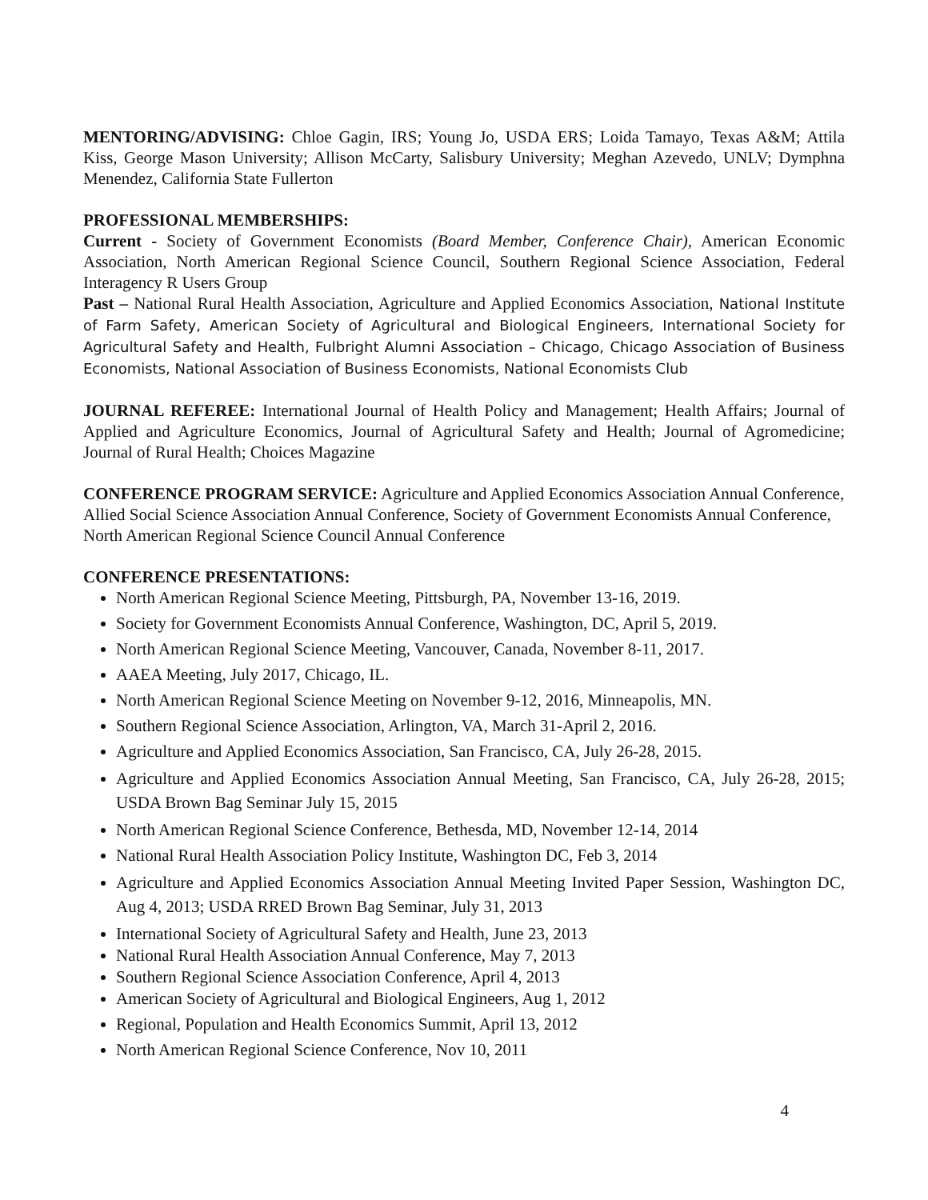MENTORING/ADVISING: Chloe Gagin, IRS; Young Jo, USDA ERS; Loida Tamayo, Texas A&M; Attila Kiss, George Mason University; Allison McCarty, Salisbury University; Meghan Azevedo, UNLV; Dymphna Menendez, California State Fullerton
PROFESSIONAL MEMBERSHIPS:
Current - Society of Government Economists (Board Member, Conference Chair), American Economic Association, North American Regional Science Council, Southern Regional Science Association, Federal Interagency R Users Group
Past – National Rural Health Association, Agriculture and Applied Economics Association, National Institute of Farm Safety, American Society of Agricultural and Biological Engineers, International Society for Agricultural Safety and Health, Fulbright Alumni Association – Chicago, Chicago Association of Business Economists, National Association of Business Economists, National Economists Club
JOURNAL REFEREE: International Journal of Health Policy and Management; Health Affairs; Journal of Applied and Agriculture Economics, Journal of Agricultural Safety and Health; Journal of Agromedicine; Journal of Rural Health; Choices Magazine
CONFERENCE PROGRAM SERVICE: Agriculture and Applied Economics Association Annual Conference, Allied Social Science Association Annual Conference, Society of Government Economists Annual Conference, North American Regional Science Council Annual Conference
CONFERENCE PRESENTATIONS:
North American Regional Science Meeting, Pittsburgh, PA, November 13-16, 2019.
Society for Government Economists Annual Conference, Washington, DC, April 5, 2019.
North American Regional Science Meeting, Vancouver, Canada, November 8-11, 2017.
AAEA Meeting, July 2017, Chicago, IL.
North American Regional Science Meeting on November 9-12, 2016, Minneapolis, MN.
Southern Regional Science Association, Arlington, VA, March 31-April 2, 2016.
Agriculture and Applied Economics Association, San Francisco, CA, July 26-28, 2015.
Agriculture and Applied Economics Association Annual Meeting, San Francisco, CA, July 26-28, 2015; USDA Brown Bag Seminar July 15, 2015
North American Regional Science Conference, Bethesda, MD, November 12-14, 2014
National Rural Health Association Policy Institute, Washington DC, Feb 3, 2014
Agriculture and Applied Economics Association Annual Meeting Invited Paper Session, Washington DC, Aug 4, 2013; USDA RRED Brown Bag Seminar, July 31, 2013
International Society of Agricultural Safety and Health, June 23, 2013
National Rural Health Association Annual Conference, May 7, 2013
Southern Regional Science Association Conference, April 4, 2013
American Society of Agricultural and Biological Engineers, Aug 1, 2012
Regional, Population and Health Economics Summit, April 13, 2012
North American Regional Science Conference, Nov 10, 2011
4